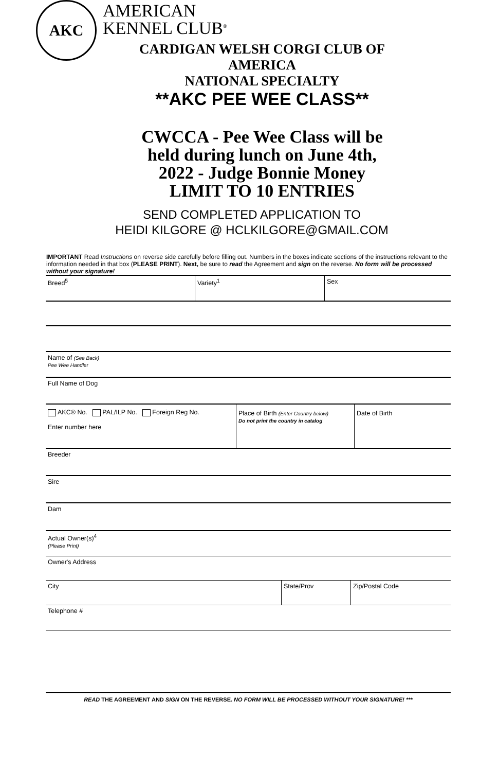AKC
AMERICAN
KENNEL CLUB<sup>®</sup>
CARDIGAN WELSH CORGI CLUB OF AMERICA
NATIONAL SPECIALTY
**AKC PEE WEE CLASS**
CWCCA - Pee Wee Class will be held during lunch on June 4th, 2022 - Judge Bonnie Money
LIMIT TO 10 ENTRIES
SEND COMPLETED APPLICATION TO
HEIDI KILGORE @ HCLKILGORE@GMAIL.COM
IMPORTANT Read Instructions on reverse side carefully before filling out. Numbers in the boxes indicate sections of the instructions relevant to the information needed in that box (PLEASE PRINT). Next, be sure to read the Agreement and sign on the reverse. No form will be processed without your signature!
Breed<sup>5</sup> Variety<sup>1</sup> Sex
Name of (See Back)
Pee Wee Handler
Full Name of Dog
AKC® No. PAL/ILP No. Foreign Reg No.
Enter number here
Place of Birth (Enter Country below)
Do not print the country in catalog
Date of Birth
Breeder
Sire
Dam
Actual Owner(s)<sup>4</sup>
(Please Print)
Owner's Address
City State/Prov Zip/Postal Code
Telephone #
READ THE AGREEMENT AND SIGN ON THE REVERSE. NO FORM WILL BE PROCESSED WITHOUT YOUR SIGNATURE! ***